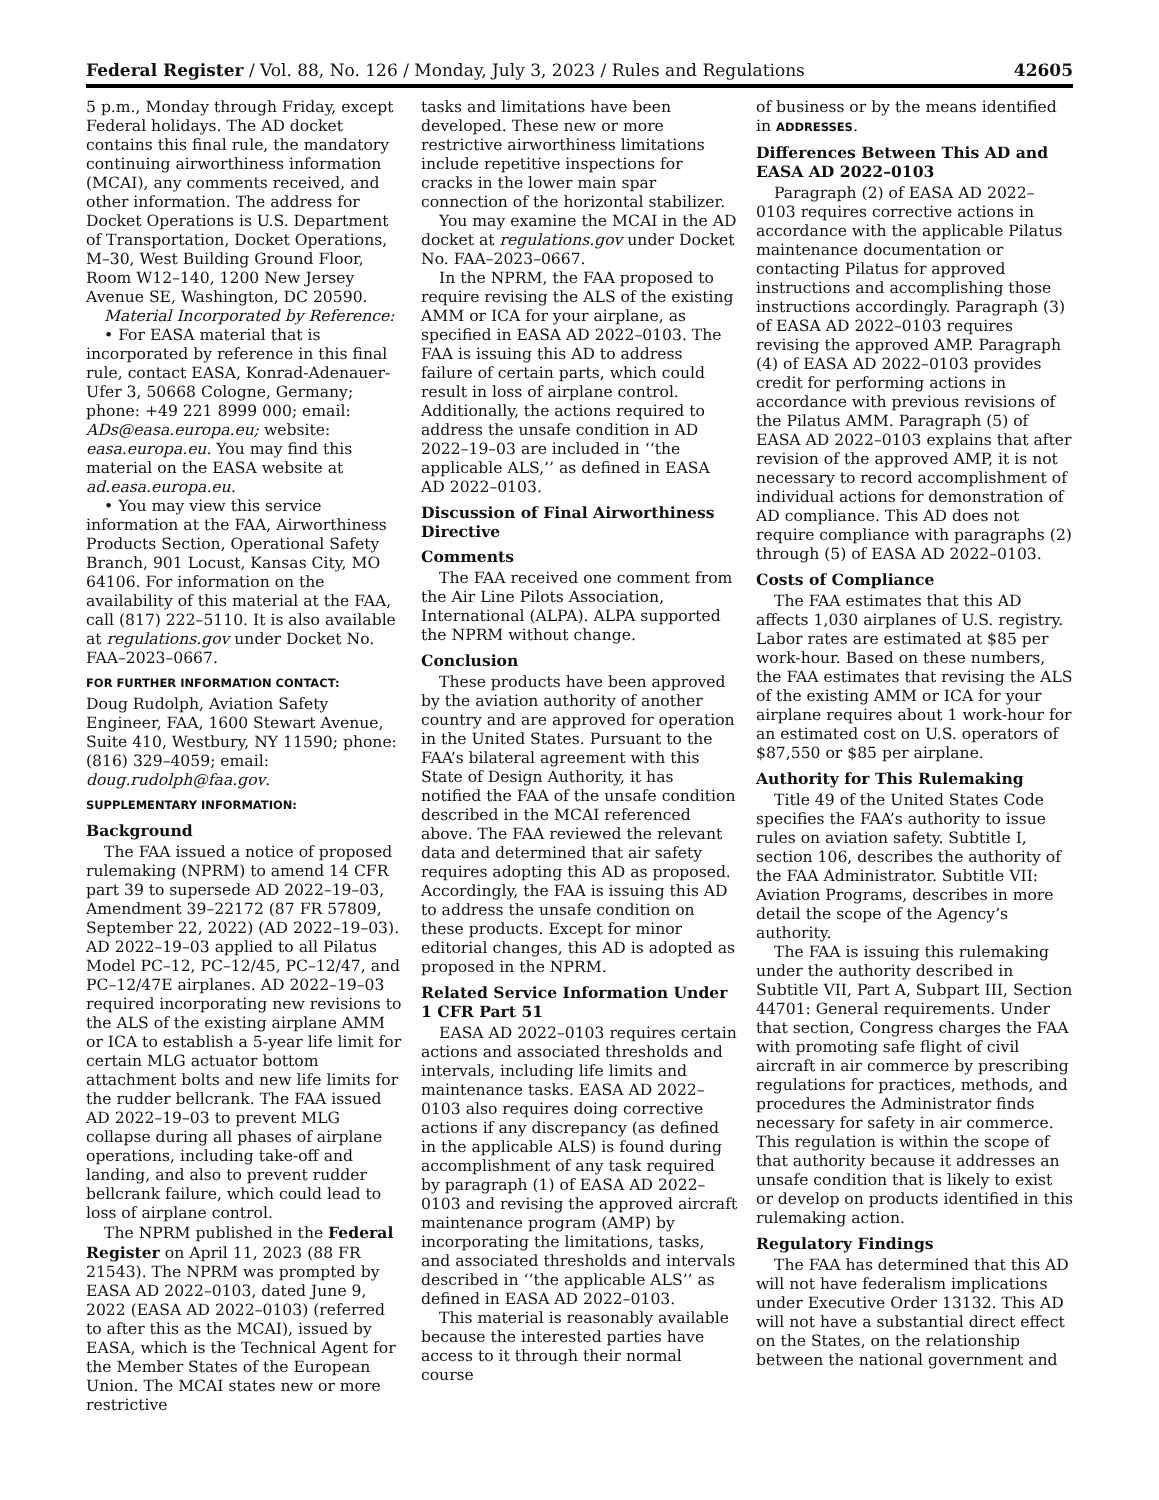Federal Register / Vol. 88, No. 126 / Monday, July 3, 2023 / Rules and Regulations 42605
5 p.m., Monday through Friday, except Federal holidays. The AD docket contains this final rule, the mandatory continuing airworthiness information (MCAI), any comments received, and other information. The address for Docket Operations is U.S. Department of Transportation, Docket Operations, M–30, West Building Ground Floor, Room W12–140, 1200 New Jersey Avenue SE, Washington, DC 20590.
Material Incorporated by Reference:
• For EASA material that is incorporated by reference in this final rule, contact EASA, Konrad-Adenauer-Ufer 3, 50668 Cologne, Germany; phone: +49 221 8999 000; email: ADs@easa.europa.eu; website: easa.europa.eu. You may find this material on the EASA website at ad.easa.europa.eu.
• You may view this service information at the FAA, Airworthiness Products Section, Operational Safety Branch, 901 Locust, Kansas City, MO 64106. For information on the availability of this material at the FAA, call (817) 222–5110. It is also available at regulations.gov under Docket No. FAA–2023–0667.
FOR FURTHER INFORMATION CONTACT:
Doug Rudolph, Aviation Safety Engineer, FAA, 1600 Stewart Avenue, Suite 410, Westbury, NY 11590; phone: (816) 329–4059; email: doug.rudolph@faa.gov.
SUPPLEMENTARY INFORMATION:
Background
The FAA issued a notice of proposed rulemaking (NPRM) to amend 14 CFR part 39 to supersede AD 2022–19–03, Amendment 39–22172 (87 FR 57809, September 22, 2022) (AD 2022–19–03). AD 2022–19–03 applied to all Pilatus Model PC–12, PC–12/45, PC–12/47, and PC–12/47E airplanes. AD 2022–19–03 required incorporating new revisions to the ALS of the existing airplane AMM or ICA to establish a 5-year life limit for certain MLG actuator bottom attachment bolts and new life limits for the rudder bellcrank. The FAA issued AD 2022–19–03 to prevent MLG collapse during all phases of airplane operations, including take-off and landing, and also to prevent rudder bellcrank failure, which could lead to loss of airplane control.
The NPRM published in the Federal Register on April 11, 2023 (88 FR 21543). The NPRM was prompted by EASA AD 2022–0103, dated June 9, 2022 (EASA AD 2022–0103) (referred to after this as the MCAI), issued by EASA, which is the Technical Agent for the Member States of the European Union. The MCAI states new or more restrictive
tasks and limitations have been developed. These new or more restrictive airworthiness limitations include repetitive inspections for cracks in the lower main spar connection of the horizontal stabilizer.
You may examine the MCAI in the AD docket at regulations.gov under Docket No. FAA–2023–0667.
In the NPRM, the FAA proposed to require revising the ALS of the existing AMM or ICA for your airplane, as specified in EASA AD 2022–0103. The FAA is issuing this AD to address failure of certain parts, which could result in loss of airplane control. Additionally, the actions required to address the unsafe condition in AD 2022–19–03 are included in ‘‘the applicable ALS,’’ as defined in EASA AD 2022–0103.
Discussion of Final Airworthiness Directive
Comments
The FAA received one comment from the Air Line Pilots Association, International (ALPA). ALPA supported the NPRM without change.
Conclusion
These products have been approved by the aviation authority of another country and are approved for operation in the United States. Pursuant to the FAA’s bilateral agreement with this State of Design Authority, it has notified the FAA of the unsafe condition described in the MCAI referenced above. The FAA reviewed the relevant data and determined that air safety requires adopting this AD as proposed. Accordingly, the FAA is issuing this AD to address the unsafe condition on these products. Except for minor editorial changes, this AD is adopted as proposed in the NPRM.
Related Service Information Under 1 CFR Part 51
EASA AD 2022–0103 requires certain actions and associated thresholds and intervals, including life limits and maintenance tasks. EASA AD 2022–0103 also requires doing corrective actions if any discrepancy (as defined in the applicable ALS) is found during accomplishment of any task required by paragraph (1) of EASA AD 2022–0103 and revising the approved aircraft maintenance program (AMP) by incorporating the limitations, tasks, and associated thresholds and intervals described in ‘‘the applicable ALS’’ as defined in EASA AD 2022–0103.
This material is reasonably available because the interested parties have access to it through their normal course
of business or by the means identified in ADDRESSES.
Differences Between This AD and EASA AD 2022–0103
Paragraph (2) of EASA AD 2022–0103 requires corrective actions in accordance with the applicable Pilatus maintenance documentation or contacting Pilatus for approved instructions and accomplishing those instructions accordingly. Paragraph (3) of EASA AD 2022–0103 requires revising the approved AMP. Paragraph (4) of EASA AD 2022–0103 provides credit for performing actions in accordance with previous revisions of the Pilatus AMM. Paragraph (5) of EASA AD 2022–0103 explains that after revision of the approved AMP, it is not necessary to record accomplishment of individual actions for demonstration of AD compliance. This AD does not require compliance with paragraphs (2) through (5) of EASA AD 2022–0103.
Costs of Compliance
The FAA estimates that this AD affects 1,030 airplanes of U.S. registry. Labor rates are estimated at $85 per work-hour. Based on these numbers, the FAA estimates that revising the ALS of the existing AMM or ICA for your airplane requires about 1 work-hour for an estimated cost on U.S. operators of $87,550 or $85 per airplane.
Authority for This Rulemaking
Title 49 of the United States Code specifies the FAA’s authority to issue rules on aviation safety. Subtitle I, section 106, describes the authority of the FAA Administrator. Subtitle VII: Aviation Programs, describes in more detail the scope of the Agency’s authority.
The FAA is issuing this rulemaking under the authority described in Subtitle VII, Part A, Subpart III, Section 44701: General requirements. Under that section, Congress charges the FAA with promoting safe flight of civil aircraft in air commerce by prescribing regulations for practices, methods, and procedures the Administrator finds necessary for safety in air commerce. This regulation is within the scope of that authority because it addresses an unsafe condition that is likely to exist or develop on products identified in this rulemaking action.
Regulatory Findings
The FAA has determined that this AD will not have federalism implications under Executive Order 13132. This AD will not have a substantial direct effect on the States, on the relationship between the national government and